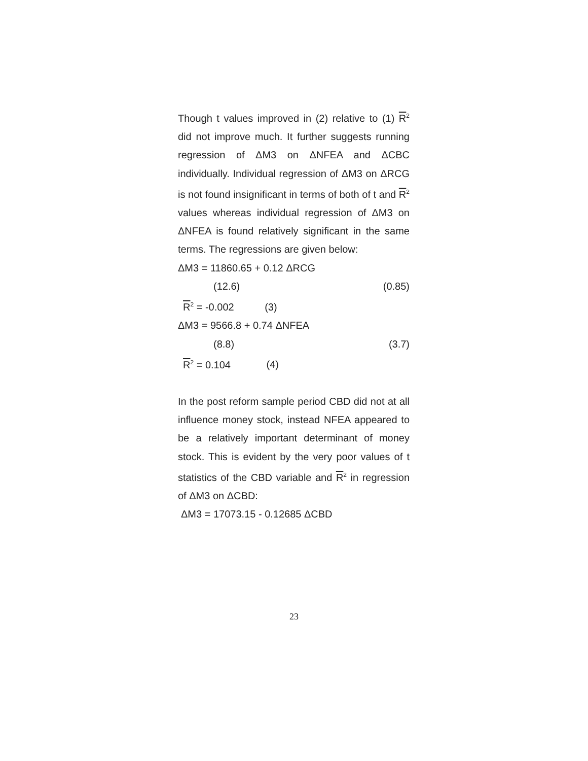Though t values improved in (2) relative to (1) R<sup>2</sup> did not improve much. It further suggests running regression of ΔM3 on ΔNFEA and ΔCBC individually. Individual regression of ΔM3 on ΔRCG is not found insignificant in terms of both of t and R<sup>2</sup> values whereas individual regression of ΔM3 on ΔNFEA is found relatively significant in the same terms. The regressions are given below:
ΔM3 = 11860.65 + 0.12 ΔRCG
(12.6) (0.85)
R<sup>2</sup> = -0.002 (3)
ΔM3 = 9566.8 + 0.74 ΔNFEA
(8.8) (3.7)
R<sup>2</sup> = 0.104 (4)
In the post reform sample period CBD did not at all influence money stock, instead NFEA appeared to be a relatively important determinant of money stock. This is evident by the very poor values of t statistics of the CBD variable and R<sup>2</sup> in regression of ΔM3 on ΔCBD:
ΔM3 = 17073.15 - 0.12685 ΔCBD
23